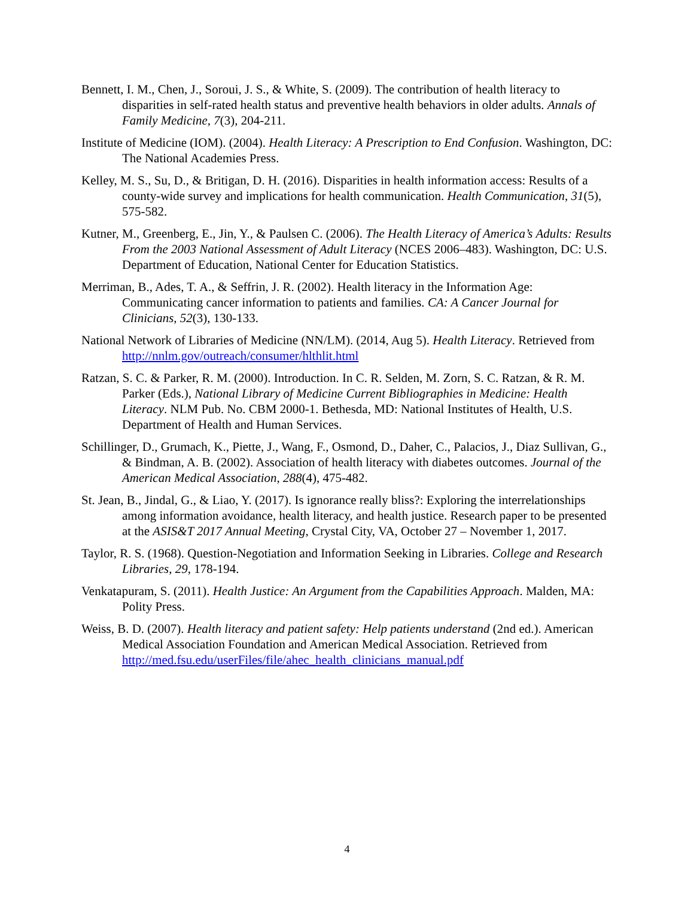Bennett, I. M., Chen, J., Soroui, J. S., & White, S. (2009). The contribution of health literacy to disparities in self-rated health status and preventive health behaviors in older adults. Annals of Family Medicine, 7(3), 204-211.
Institute of Medicine (IOM). (2004). Health Literacy: A Prescription to End Confusion. Washington, DC: The National Academies Press.
Kelley, M. S., Su, D., & Britigan, D. H. (2016). Disparities in health information access: Results of a county-wide survey and implications for health communication. Health Communication, 31(5), 575-582.
Kutner, M., Greenberg, E., Jin, Y., & Paulsen C. (2006). The Health Literacy of America’s Adults: Results From the 2003 National Assessment of Adult Literacy (NCES 2006–483). Washington, DC: U.S. Department of Education, National Center for Education Statistics.
Merriman, B., Ades, T. A., & Seffrin, J. R. (2002). Health literacy in the Information Age: Communicating cancer information to patients and families. CA: A Cancer Journal for Clinicians, 52(3), 130-133.
National Network of Libraries of Medicine (NN/LM). (2014, Aug 5). Health Literacy. Retrieved from http://nnlm.gov/outreach/consumer/hlthlit.html
Ratzan, S. C. & Parker, R. M. (2000). Introduction. In C. R. Selden, M. Zorn, S. C. Ratzan, & R. M. Parker (Eds.), National Library of Medicine Current Bibliographies in Medicine: Health Literacy. NLM Pub. No. CBM 2000-1. Bethesda, MD: National Institutes of Health, U.S. Department of Health and Human Services.
Schillinger, D., Grumach, K., Piette, J., Wang, F., Osmond, D., Daher, C., Palacios, J., Diaz Sullivan, G., & Bindman, A. B. (2002). Association of health literacy with diabetes outcomes. Journal of the American Medical Association, 288(4), 475-482.
St. Jean, B., Jindal, G., & Liao, Y. (2017). Is ignorance really bliss?: Exploring the interrelationships among information avoidance, health literacy, and health justice. Research paper to be presented at the ASIS&T 2017 Annual Meeting, Crystal City, VA, October 27 – November 1, 2017.
Taylor, R. S. (1968). Question-Negotiation and Information Seeking in Libraries. College and Research Libraries, 29, 178-194.
Venkatapuram, S. (2011). Health Justice: An Argument from the Capabilities Approach. Malden, MA: Polity Press.
Weiss, B. D. (2007). Health literacy and patient safety: Help patients understand (2nd ed.). American Medical Association Foundation and American Medical Association. Retrieved from http://med.fsu.edu/userFiles/file/ahec_health_clinicians_manual.pdf
4